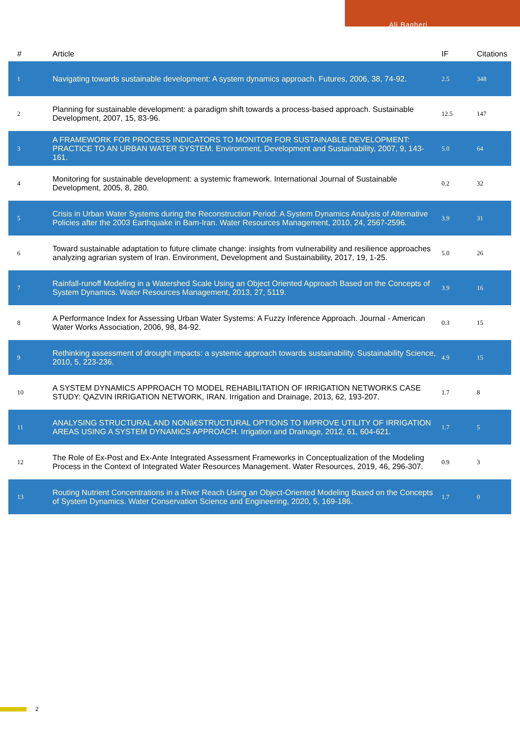Ali Bagheri
| # | Article | IF | Citations |
| --- | --- | --- | --- |
| 1 | Navigating towards sustainable development: A system dynamics approach. Futures, 2006, 38, 74-92. | 2.5 | 348 |
| 2 | Planning for sustainable development: a paradigm shift towards a process-based approach. Sustainable Development, 2007, 15, 83-96. | 12.5 | 147 |
| 3 | A FRAMEWORK FOR PROCESS INDICATORS TO MONITOR FOR SUSTAINABLE DEVELOPMENT: PRACTICE TO AN URBAN WATER SYSTEM. Environment, Development and Sustainability, 2007, 9, 143-161. | 5.0 | 64 |
| 4 | Monitoring for sustainable development: a systemic framework. International Journal of Sustainable Development, 2005, 8, 280. | 0.2 | 32 |
| 5 | Crisis in Urban Water Systems during the Reconstruction Period: A System Dynamics Analysis of Alternative Policies after the 2003 Earthquake in Bam-Iran. Water Resources Management, 2010, 24, 2567-2596. | 3.9 | 31 |
| 6 | Toward sustainable adaptation to future climate change: insights from vulnerability and resilience approaches analyzing agrarian system of Iran. Environment, Development and Sustainability, 2017, 19, 1-25. | 5.0 | 26 |
| 7 | Rainfall-runoff Modeling in a Watershed Scale Using an Object Oriented Approach Based on the Concepts of System Dynamics. Water Resources Management, 2013, 27, 5119. | 3.9 | 16 |
| 8 | A Performance Index for Assessing Urban Water Systems: A Fuzzy Inference Approach. Journal - American Water Works Association, 2006, 98, 84-92. | 0.3 | 15 |
| 9 | Rethinking assessment of drought impacts: a systemic approach towards sustainability. Sustainability Science, 2010, 5, 223-236. | 4.9 | 15 |
| 10 | A SYSTEM DYNAMICS APPROACH TO MODEL REHABILITATION OF IRRIGATION NETWORKS CASE STUDY: QAZVIN IRRIGATION NETWORK, IRAN. Irrigation and Drainage, 2013, 62, 193-207. | 1.7 | 8 |
| 11 | ANALYSING STRUCTURAL AND NONâ€STRUCTURAL OPTIONS TO IMPROVE UTILITY OF IRRIGATION AREAS USING A SYSTEM DYNAMICS APPROACH. Irrigation and Drainage, 2012, 61, 604-621. | 1.7 | 5 |
| 12 | The Role of Ex-Post and Ex-Ante Integrated Assessment Frameworks in Conceptualization of the Modeling Process in the Context of Integrated Water Resources Management. Water Resources, 2019, 46, 296-307. | 0.9 | 3 |
| 13 | Routing Nutrient Concentrations in a River Reach Using an Object-Oriented Modeling Based on the Concepts of System Dynamics. Water Conservation Science and Engineering, 2020, 5, 169-186. | 1.7 | 0 |
2